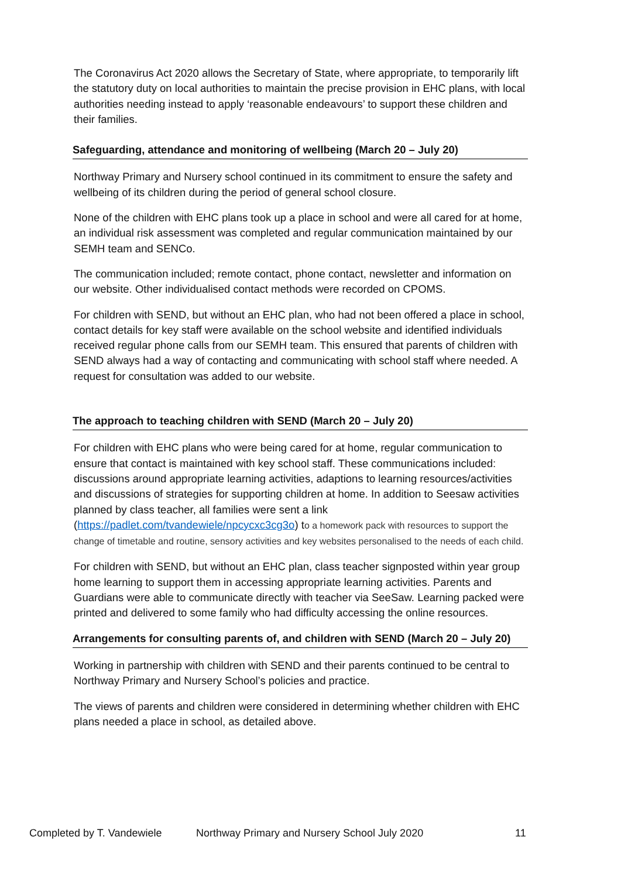The Coronavirus Act 2020 allows the Secretary of State, where appropriate, to temporarily lift the statutory duty on local authorities to maintain the precise provision in EHC plans, with local authorities needing instead to apply ‘reasonable endeavours’ to support these children and their families.
Safeguarding, attendance and monitoring of wellbeing (March 20 – July 20)
Northway Primary and Nursery school continued in its commitment to ensure the safety and wellbeing of its children during the period of general school closure.
None of the children with EHC plans took up a place in school and were all cared for at home, an individual risk assessment was completed and regular communication maintained by our SEMH team and SENCo.
The communication included; remote contact, phone contact, newsletter and information on our website. Other individualised contact methods were recorded on CPOMS.
For children with SEND, but without an EHC plan, who had not been offered a place in school, contact details for key staff were available on the school website and identified individuals received regular phone calls from our SEMH team. This ensured that parents of children with SEND always had a way of contacting and communicating with school staff where needed. A request for consultation was added to our website.
The approach to teaching children with SEND (March 20 – July 20)
For children with EHC plans who were being cared for at home, regular communication to ensure that contact is maintained with key school staff. These communications included: discussions around appropriate learning activities, adaptions to learning resources/activities and discussions of strategies for supporting children at home. In addition to Seesaw activities planned by class teacher, all families were sent a link (https://padlet.com/tvandewiele/npcycxc3cg3o) to a homework pack with resources to support the change of timetable and routine, sensory activities and key websites personalised to the needs of each child.
For children with SEND, but without an EHC plan, class teacher signposted within year group home learning to support them in accessing appropriate learning activities. Parents and Guardians were able to communicate directly with teacher via SeeSaw. Learning packed were printed and delivered to some family who had difficulty accessing the online resources.
Arrangements for consulting parents of, and children with SEND (March 20 – July 20)
Working in partnership with children with SEND and their parents continued to be central to Northway Primary and Nursery School’s policies and practice.
The views of parents and children were considered in determining whether children with EHC plans needed a place in school, as detailed above.
Completed by T. Vandewiele Northway Primary and Nursery School July 2020 11